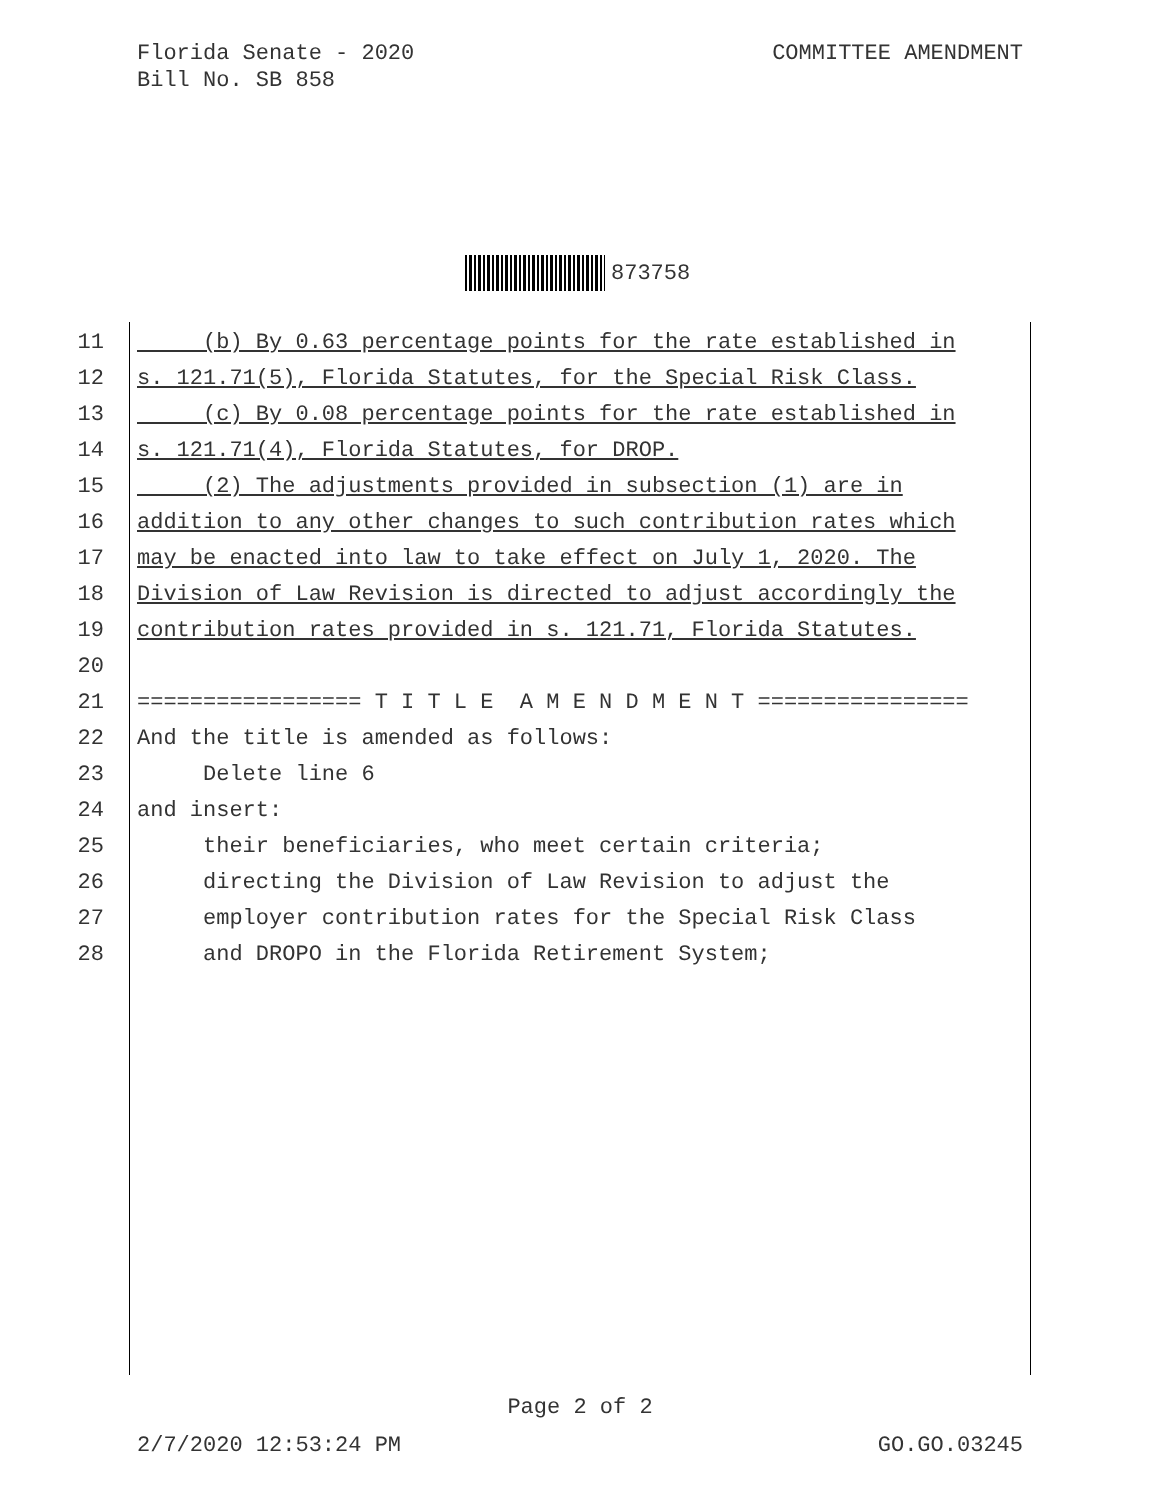Florida Senate - 2020
Bill No. SB 858
COMMITTEE AMENDMENT
873758
11 (b) By 0.63 percentage points for the rate established in
12 s. 121.71(5), Florida Statutes, for the Special Risk Class.
13 (c) By 0.08 percentage points for the rate established in
14 s. 121.71(4), Florida Statutes, for DROP.
15 (2) The adjustments provided in subsection (1) are in
16 addition to any other changes to such contribution rates which
17 may be enacted into law to take effect on July 1, 2020. The
18 Division of Law Revision is directed to adjust accordingly the
19 contribution rates provided in s. 121.71, Florida Statutes.
20
21 ================= T I T L E A M E N D M E N T ================
22 And the title is amended as follows:
23 Delete line 6
24 and insert:
25 their beneficiaries, who meet certain criteria;
26 directing the Division of Law Revision to adjust the
27 employer contribution rates for the Special Risk Class
28 and DROPO in the Florida Retirement System;
Page 2 of 2
2/7/2020 12:53:24 PM GO.GO.03245